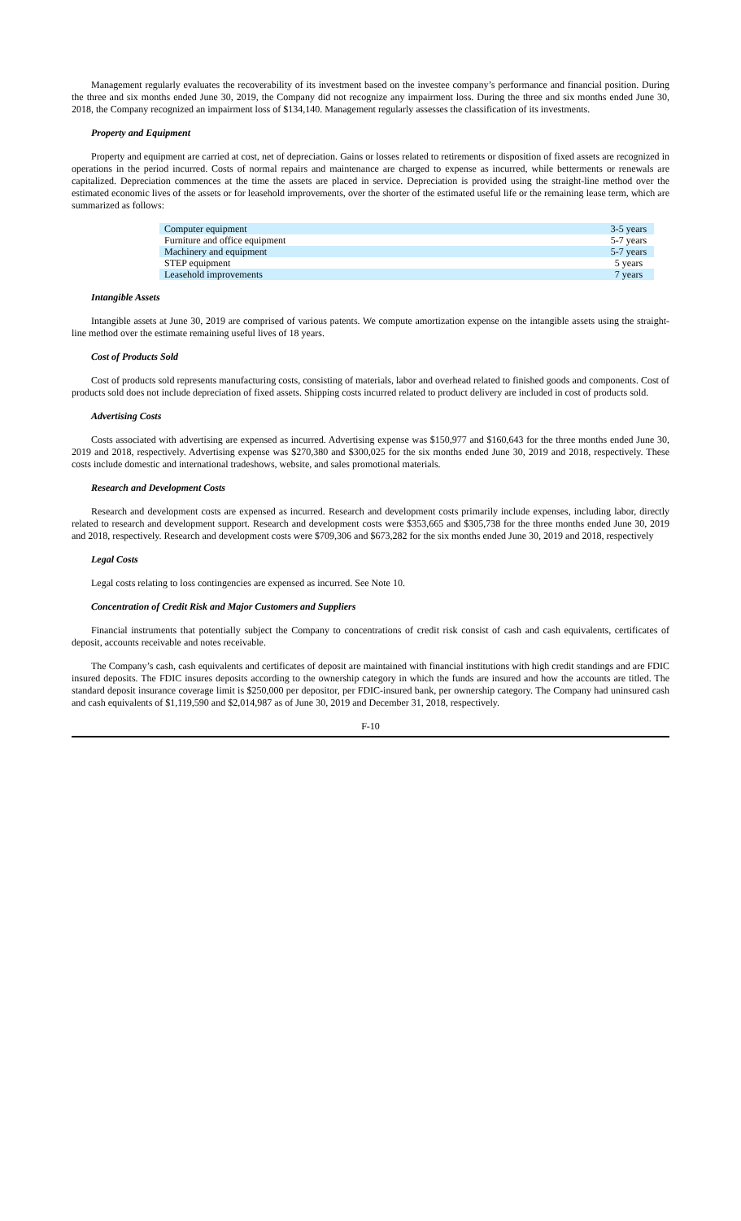Management regularly evaluates the recoverability of its investment based on the investee company’s performance and financial position. During the three and six months ended June 30, 2019, the Company did not recognize any impairment loss. During the three and six months ended June 30, 2018, the Company recognized an impairment loss of $134,140. Management regularly assesses the classification of its investments.
Property and Equipment
Property and equipment are carried at cost, net of depreciation. Gains or losses related to retirements or disposition of fixed assets are recognized in operations in the period incurred. Costs of normal repairs and maintenance are charged to expense as incurred, while betterments or renewals are capitalized. Depreciation commences at the time the assets are placed in service. Depreciation is provided using the straight-line method over the estimated economic lives of the assets or for leasehold improvements, over the shorter of the estimated useful life or the remaining lease term, which are summarized as follows:
| Computer equipment | 3-5 years |
| Furniture and office equipment | 5-7 years |
| Machinery and equipment | 5-7 years |
| STEP equipment | 5 years |
| Leasehold improvements | 7 years |
Intangible Assets
Intangible assets at June 30, 2019 are comprised of various patents. We compute amortization expense on the intangible assets using the straight-line method over the estimate remaining useful lives of 18 years.
Cost of Products Sold
Cost of products sold represents manufacturing costs, consisting of materials, labor and overhead related to finished goods and components. Cost of products sold does not include depreciation of fixed assets. Shipping costs incurred related to product delivery are included in cost of products sold.
Advertising Costs
Costs associated with advertising are expensed as incurred. Advertising expense was $150,977 and $160,643 for the three months ended June 30, 2019 and 2018, respectively. Advertising expense was $270,380 and $300,025 for the six months ended June 30, 2019 and 2018, respectively. These costs include domestic and international tradeshows, website, and sales promotional materials.
Research and Development Costs
Research and development costs are expensed as incurred. Research and development costs primarily include expenses, including labor, directly related to research and development support. Research and development costs were $353,665 and $305,738 for the three months ended June 30, 2019 and 2018, respectively. Research and development costs were $709,306 and $673,282 for the six months ended June 30, 2019 and 2018, respectively
Legal Costs
Legal costs relating to loss contingencies are expensed as incurred. See Note 10.
Concentration of Credit Risk and Major Customers and Suppliers
Financial instruments that potentially subject the Company to concentrations of credit risk consist of cash and cash equivalents, certificates of deposit, accounts receivable and notes receivable.
The Company’s cash, cash equivalents and certificates of deposit are maintained with financial institutions with high credit standings and are FDIC insured deposits. The FDIC insures deposits according to the ownership category in which the funds are insured and how the accounts are titled. The standard deposit insurance coverage limit is $250,000 per depositor, per FDIC-insured bank, per ownership category. The Company had uninsured cash and cash equivalents of $1,119,590 and $2,014,987 as of June 30, 2019 and December 31, 2018, respectively.
F-10